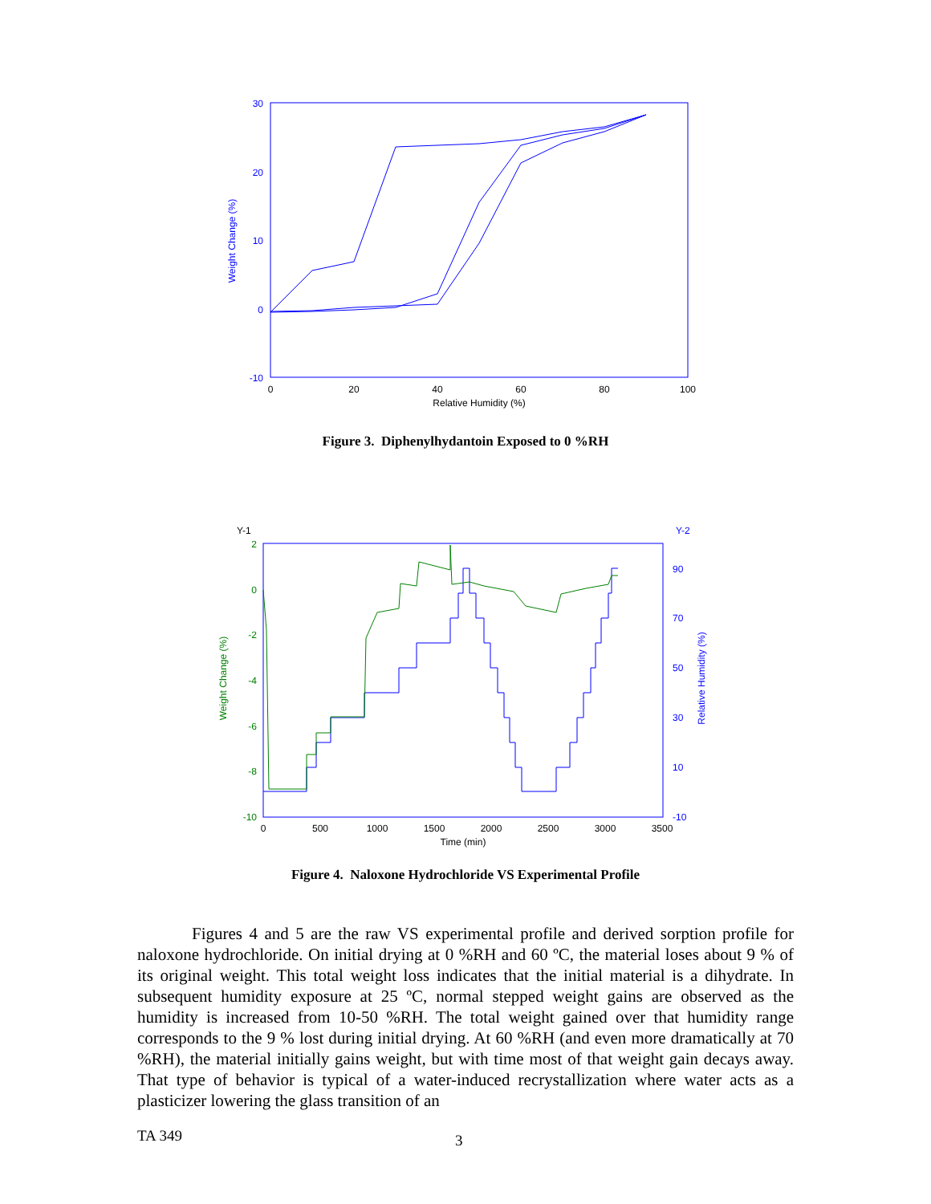30
20
10
0
-10
0
20
40
60
80
100
Relative Humidity (%)
Weight Change (%)
Figure 3. Diphenylhydantoin Exposed to 0 %RH
Y-1
Y-2
2
0
-2
-4
-6
-8
-10
90
70
50
30
10
-10
0
500
1000
1500
2000
2500
3000
3500
Time (min)
Weight Change (%)
Relative Humidity (%)
Figure 4. Naloxone Hydrochloride VS Experimental Profile
Figures 4 and 5 are the raw VS experimental profile and derived sorption profile for naloxone hydrochloride. On initial drying at 0 %RH and 60 ºC, the material loses about 9 % of its original weight. This total weight loss indicates that the initial material is a dihydrate. In subsequent humidity exposure at 25 ºC, normal stepped weight gains are observed as the humidity is increased from 10-50 %RH. The total weight gained over that humidity range corresponds to the 9 % lost during initial drying. At 60 %RH (and even more dramatically at 70 %RH), the material initially gains weight, but with time most of that weight gain decays away. That type of behavior is typical of a water-induced recrystallization where water acts as a plasticizer lowering the glass transition of an
TA 349 3